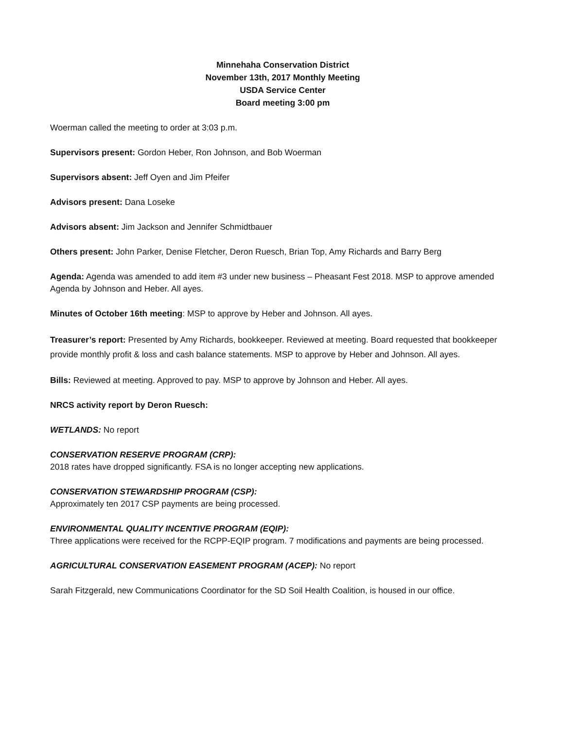Minnehaha Conservation District
November 13th, 2017 Monthly Meeting
USDA Service Center
Board meeting 3:00 pm
Woerman called the meeting to order at 3:03 p.m.
Supervisors present: Gordon Heber, Ron Johnson, and Bob Woerman
Supervisors absent: Jeff Oyen and Jim Pfeifer
Advisors present: Dana Loseke
Advisors absent: Jim Jackson and Jennifer Schmidtbauer
Others present: John Parker, Denise Fletcher, Deron Ruesch, Brian Top, Amy Richards and Barry Berg
Agenda: Agenda was amended to add item #3 under new business – Pheasant Fest 2018. MSP to approve amended Agenda by Johnson and Heber. All ayes.
Minutes of October 16th meeting: MSP to approve by Heber and Johnson. All ayes.
Treasurer’s report: Presented by Amy Richards, bookkeeper. Reviewed at meeting. Board requested that bookkeeper provide monthly profit & loss and cash balance statements. MSP to approve by Heber and Johnson. All ayes.
Bills: Reviewed at meeting. Approved to pay. MSP to approve by Johnson and Heber. All ayes.
NRCS activity report by Deron Ruesch:
WETLANDS: No report
CONSERVATION RESERVE PROGRAM (CRP):
2018 rates have dropped significantly. FSA is no longer accepting new applications.
CONSERVATION STEWARDSHIP PROGRAM (CSP):
Approximately ten 2017 CSP payments are being processed.
ENVIRONMENTAL QUALITY INCENTIVE PROGRAM (EQIP):
Three applications were received for the RCPP-EQIP program. 7 modifications and payments are being processed.
AGRICULTURAL CONSERVATION EASEMENT PROGRAM (ACEP): No report
Sarah Fitzgerald, new Communications Coordinator for the SD Soil Health Coalition, is housed in our office.